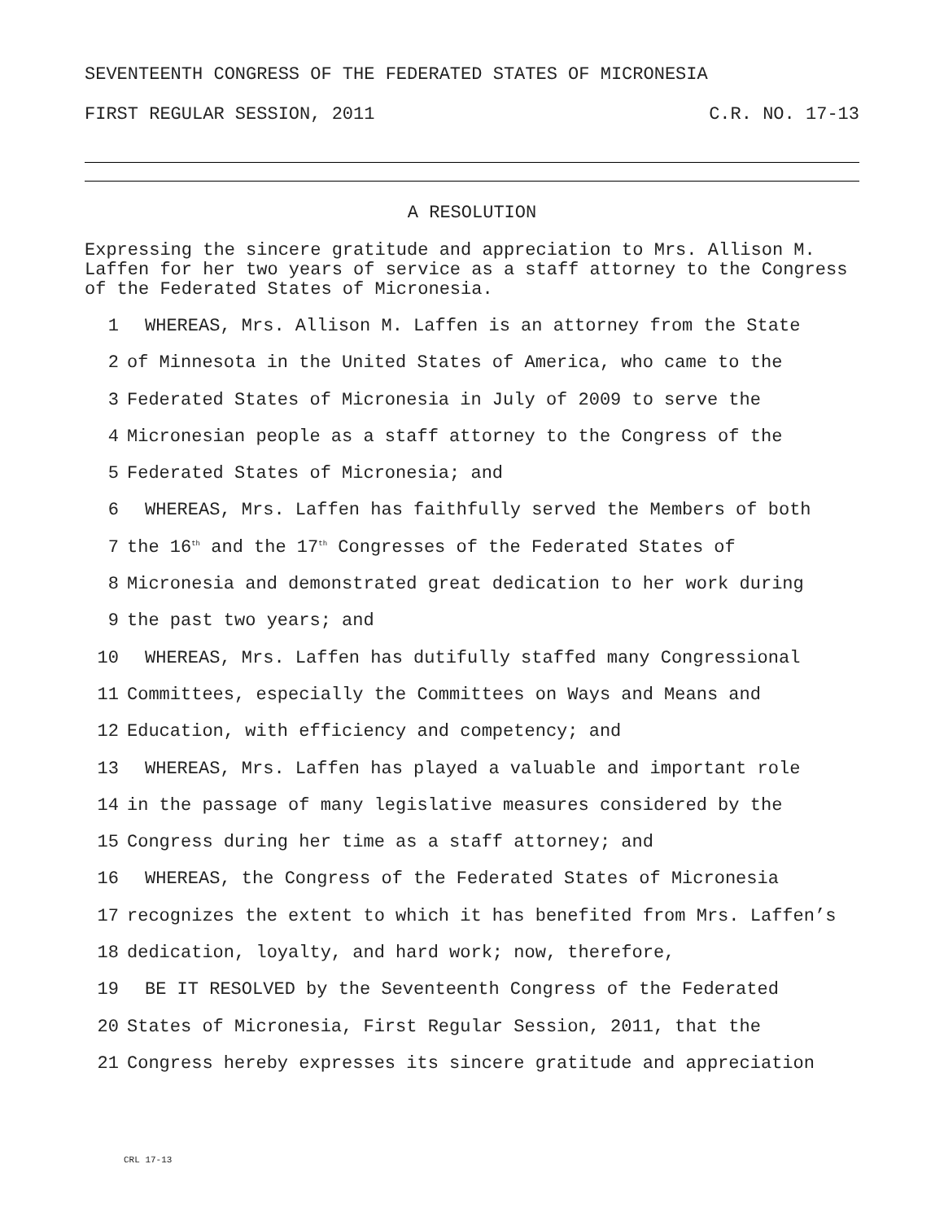SEVENTEENTH CONGRESS OF THE FEDERATED STATES OF MICRONESIA
FIRST REGULAR SESSION, 2011 C.R. NO. 17-13
A RESOLUTION
Expressing the sincere gratitude and appreciation to Mrs. Allison M. Laffen for her two years of service as a staff attorney to the Congress of the Federated States of Micronesia.
1 WHEREAS, Mrs. Allison M. Laffen is an attorney from the State
2 of Minnesota in the United States of America, who came to the
3 Federated States of Micronesia in July of 2009 to serve the
4 Micronesian people as a staff attorney to the Congress of the
5 Federated States of Micronesia; and
6 WHEREAS, Mrs. Laffen has faithfully served the Members of both
7 the 16<sup>th</sup> and the 17<sup>th</sup> Congresses of the Federated States of
8 Micronesia and demonstrated great dedication to her work during
9 the past two years; and
10 WHEREAS, Mrs. Laffen has dutifully staffed many Congressional
11 Committees, especially the Committees on Ways and Means and
12 Education, with efficiency and competency; and
13 WHEREAS, Mrs. Laffen has played a valuable and important role
14 in the passage of many legislative measures considered by the
15 Congress during her time as a staff attorney; and
16 WHEREAS, the Congress of the Federated States of Micronesia
17 recognizes the extent to which it has benefited from Mrs. Laffen’s
18 dedication, loyalty, and hard work; now, therefore,
19 BE IT RESOLVED by the Seventeenth Congress of the Federated
20 States of Micronesia, First Regular Session, 2011, that the
21 Congress hereby expresses its sincere gratitude and appreciation
CRL 17-13